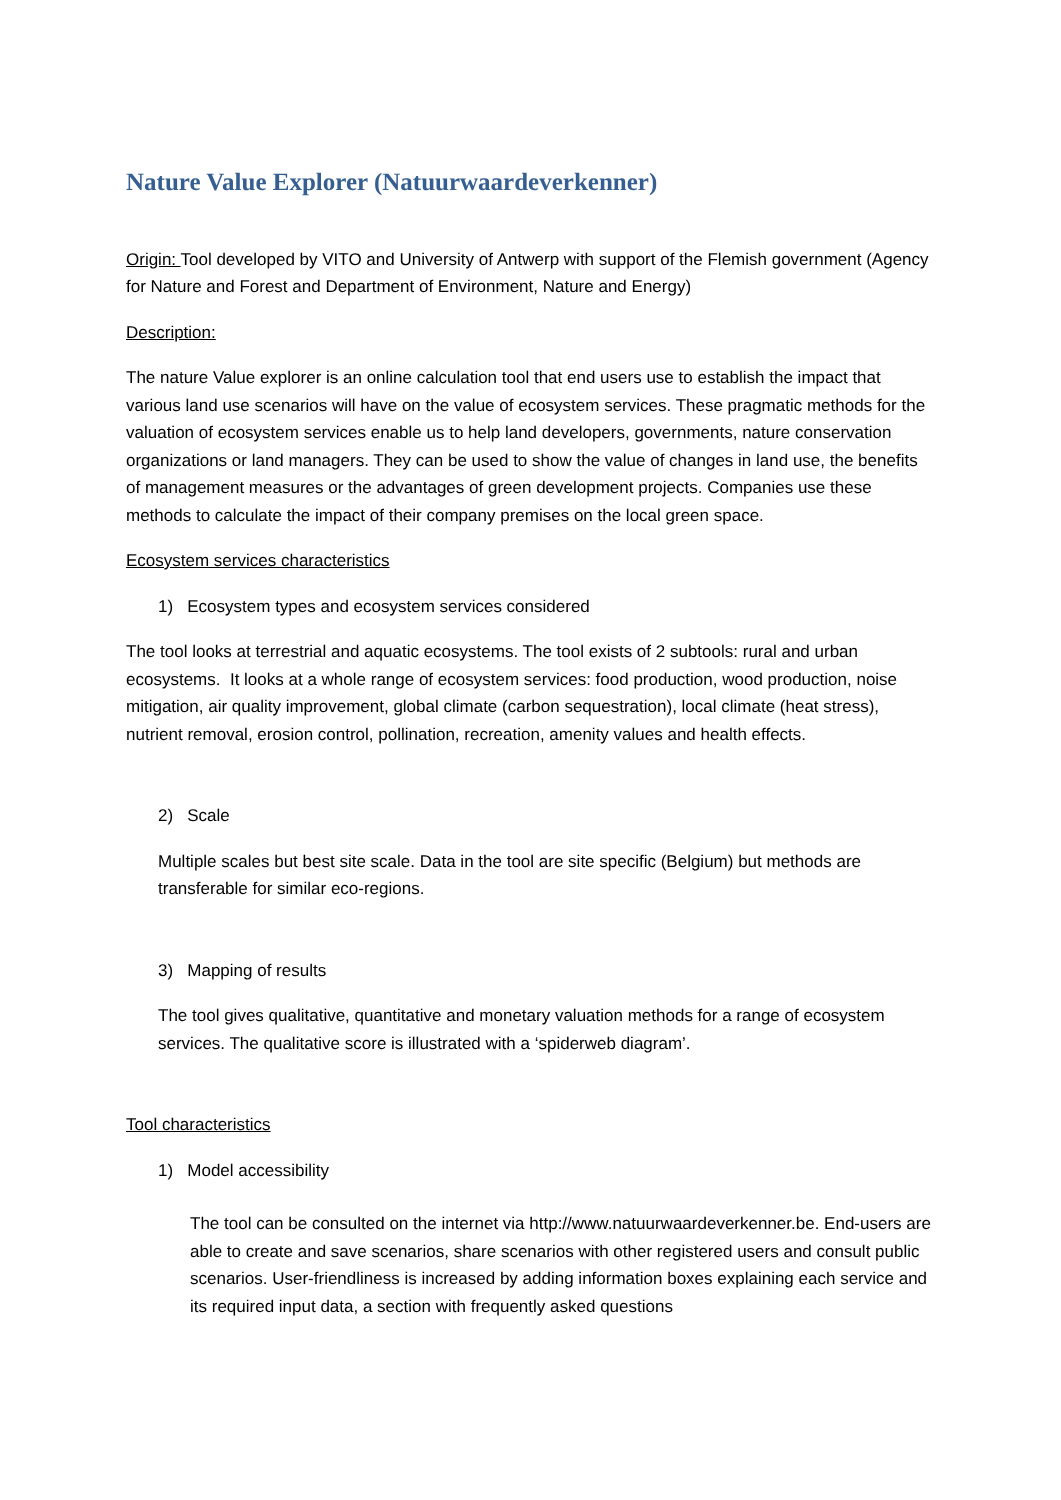Nature Value Explorer (Natuurwaardeverkenner)
Origin: Tool developed by VITO and University of Antwerp with support of the Flemish government (Agency for Nature and Forest and Department of Environment, Nature and Energy)
Description:
The nature Value explorer is an online calculation tool that end users use to establish the impact that various land use scenarios will have on the value of ecosystem services. These pragmatic methods for the valuation of ecosystem services enable us to help land developers, governments, nature conservation organizations or land managers. They can be used to show the value of changes in land use, the benefits of management measures or the advantages of green development projects. Companies use these methods to calculate the impact of their company premises on the local green space.
Ecosystem services characteristics
1) Ecosystem types and ecosystem services considered
The tool looks at terrestrial and aquatic ecosystems. The tool exists of 2 subtools: rural and urban ecosystems. It looks at a whole range of ecosystem services: food production, wood production, noise mitigation, air quality improvement, global climate (carbon sequestration), local climate (heat stress), nutrient removal, erosion control, pollination, recreation, amenity values and health effects.
2) Scale
Multiple scales but best site scale. Data in the tool are site specific (Belgium) but methods are transferable for similar eco-regions.
3) Mapping of results
The tool gives qualitative, quantitative and monetary valuation methods for a range of ecosystem services. The qualitative score is illustrated with a ‘spiderweb diagram’.
Tool characteristics
1) Model accessibility
The tool can be consulted on the internet via http://www.natuurwaardeverkenner.be. End-users are able to create and save scenarios, share scenarios with other registered users and consult public scenarios. User-friendliness is increased by adding information boxes explaining each service and its required input data, a section with frequently asked questions